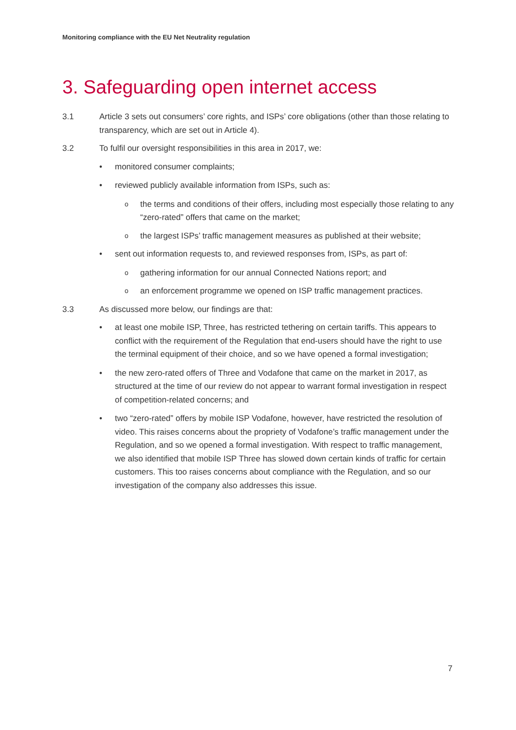Monitoring compliance with the EU Net Neutrality regulation
3. Safeguarding open internet access
3.1 Article 3 sets out consumers’ core rights, and ISPs’ core obligations (other than those relating to transparency, which are set out in Article 4).
3.2 To fulfil our oversight responsibilities in this area in 2017, we:
• monitored consumer complaints;
• reviewed publicly available information from ISPs, such as:
o
the terms and conditions of their offers, including most especially those relating to any “zero-rated” offers that came on the market;
o
the largest ISPs’ traffic management measures as published at their website;
• sent out information requests to, and reviewed responses from, ISPs, as part of:
o
gathering information for our annual Connected Nations report; and
o
an enforcement programme we opened on ISP traffic management practices.
3.3 As discussed more below, our findings are that:
• at least one mobile ISP, Three, has restricted tethering on certain tariffs. This appears to conflict with the requirement of the Regulation that end-users should have the right to use the terminal equipment of their choice, and so we have opened a formal investigation;
• the new zero-rated offers of Three and Vodafone that came on the market in 2017, as structured at the time of our review do not appear to warrant formal investigation in respect of competition-related concerns; and
• two “zero-rated” offers by mobile ISP Vodafone, however, have restricted the resolution of video. This raises concerns about the propriety of Vodafone’s traffic management under the Regulation, and so we opened a formal investigation. With respect to traffic management, we also identified that mobile ISP Three has slowed down certain kinds of traffic for certain customers. This too raises concerns about compliance with the Regulation, and so our investigation of the company also addresses this issue.
7